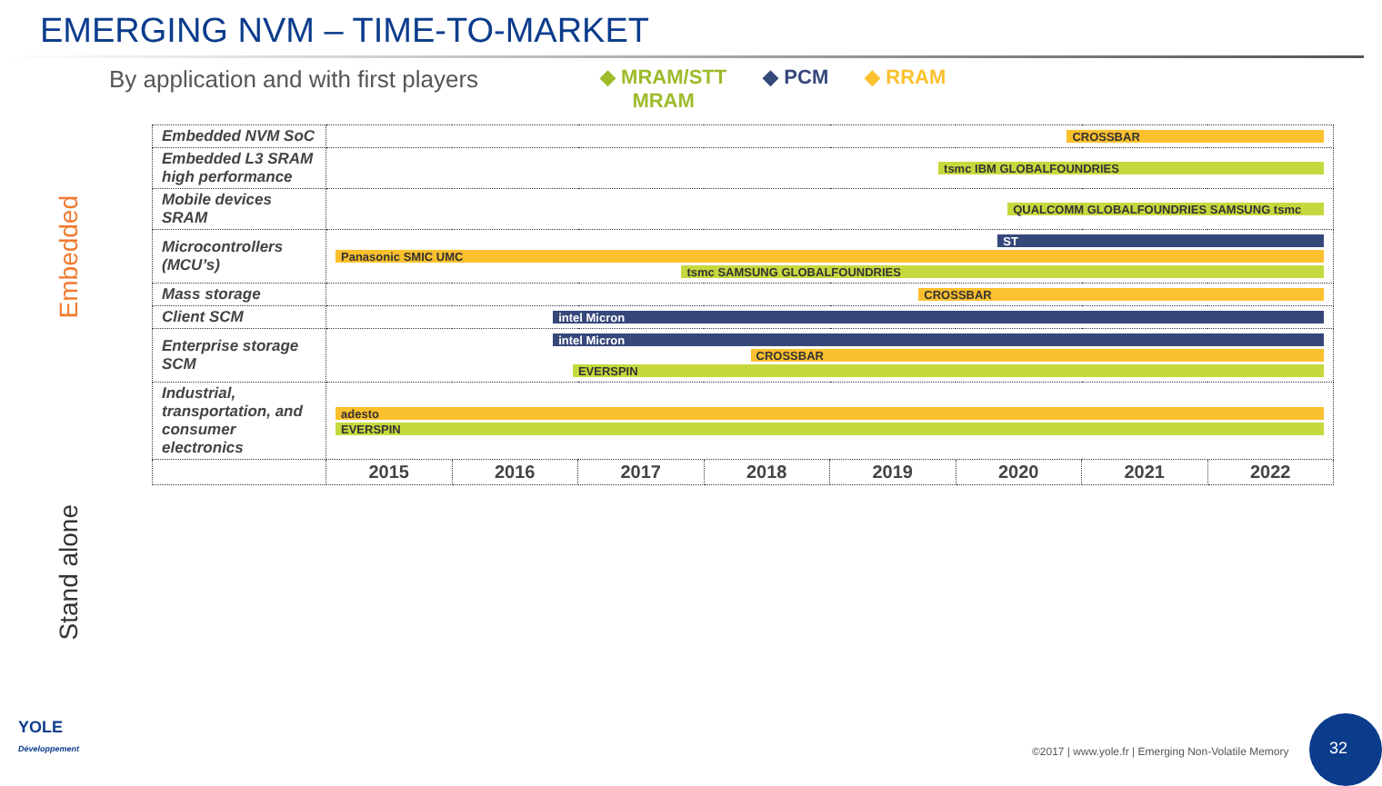EMERGING NVM – TIME-TO-MARKET
By application and with first players
◆ MRAM/STT
MRAM
◆ PCM ◆ RRAM
Embedded
Stand alone
| Embedded NVM SoC | CROSSBAR | | | | | | | |
| Embedded L3 SRAM high performance | tsmc IBM GLOBALFOUNDRIES | | | | | | | |
| Mobile devices SRAM | QUALCOMM GLOBALFOUNDRIES SAMSUNG tsmc | | | | | | | |
| Microcontrollers (MCU’s) | ST Panasonic SMIC UMC tsmc SAMSUNG GLOBALFOUNDRIES | | | | | | | |
| Mass storage | CROSSBAR | | | | | | | |
| Client SCM | intel Micron | | | | | | | |
| Enterprise storage SCM | intel Micron CROSSBAR EVERSPIN | | | | | | | |
| Industrial, transportation, and consumer electronics | adesto EVERSPIN | | | | | | | |
| | 2015 | 2016 | 2017 | 2018 | 2019 | 2020 | 2021 | 2022 |
YOLE
Développement
©2017 | www.yole.fr | Emerging Non-Volatile Memory
32